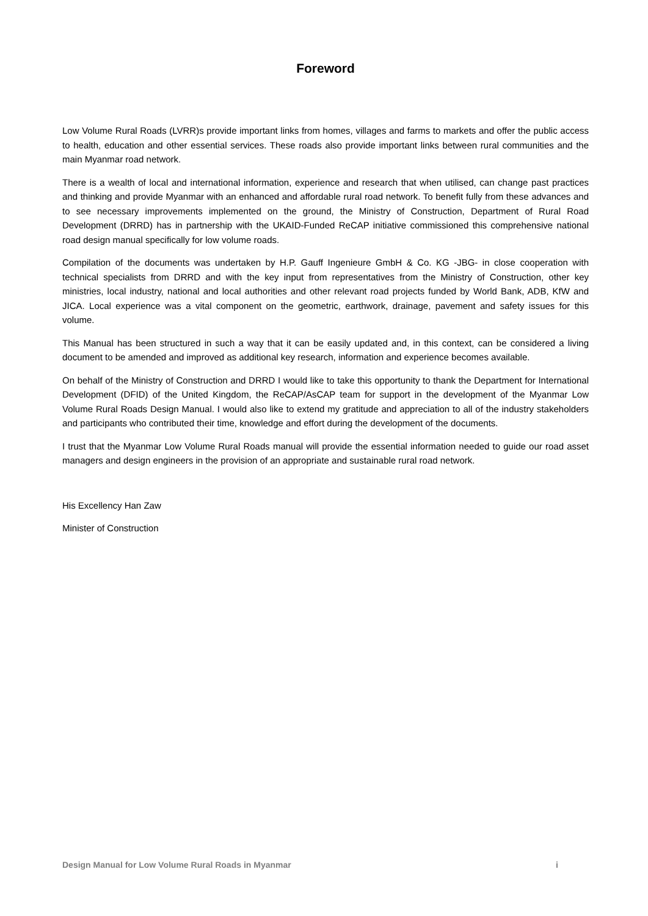Foreword
Low Volume Rural Roads (LVRR)s provide important links from homes, villages and farms to markets and offer the public access to health, education and other essential services. These roads also provide important links between rural communities and the main Myanmar road network.
There is a wealth of local and international information, experience and research that when utilised, can change past practices and thinking and provide Myanmar with an enhanced and affordable rural road network. To benefit fully from these advances and to see necessary improvements implemented on the ground, the Ministry of Construction, Department of Rural Road Development (DRRD) has in partnership with the UKAID-Funded ReCAP initiative commissioned this comprehensive national road design manual specifically for low volume roads.
Compilation of the documents was undertaken by H.P. Gauff Ingenieure GmbH & Co. KG -JBG- in close cooperation with technical specialists from DRRD and with the key input from representatives from the Ministry of Construction, other key ministries, local industry, national and local authorities and other relevant road projects funded by World Bank, ADB, KfW and JICA. Local experience was a vital component on the geometric, earthwork, drainage, pavement and safety issues for this volume.
This Manual has been structured in such a way that it can be easily updated and, in this context, can be considered a living document to be amended and improved as additional key research, information and experience becomes available.
On behalf of the Ministry of Construction and DRRD I would like to take this opportunity to thank the Department for International Development (DFID) of the United Kingdom, the ReCAP/AsCAP team for support in the development of the Myanmar Low Volume Rural Roads Design Manual. I would also like to extend my gratitude and appreciation to all of the industry stakeholders and participants who contributed their time, knowledge and effort during the development of the documents.
I trust that the Myanmar Low Volume Rural Roads manual will provide the essential information needed to guide our road asset managers and design engineers in the provision of an appropriate and sustainable rural road network.
His Excellency Han Zaw
Minister of Construction
Design Manual for Low Volume Rural Roads in Myanmar i